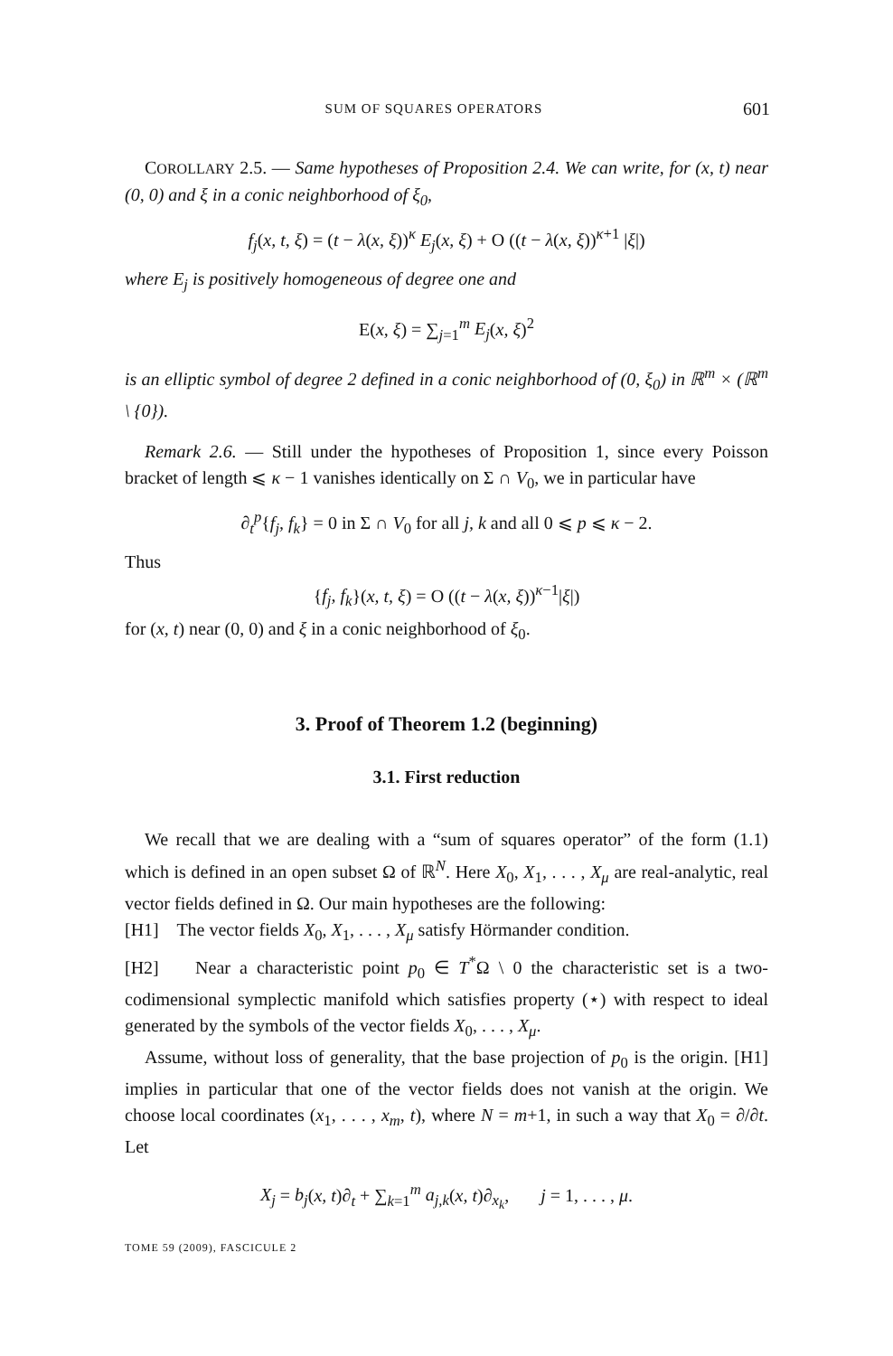SUM OF SQUARES OPERATORS 601
COROLLARY 2.5. — Same hypotheses of Proposition 2.4. We can write, for (x, t) near (0, 0) and ξ in a conic neighborhood of ξ<sub>0</sub>,
f<sub>j</sub>(x, t, ξ) = (t − λ(x, ξ))<sup>κ</sup> E<sub>j</sub>(x, ξ) + O ((t − λ(x, ξ))<sup>κ+1</sup> |ξ|)
where E<sub>j</sub> is positively homogeneous of degree one and
E(x, ξ) = ∑<sub>j=1</sub><sup>m</sup> E<sub>j</sub>(x, ξ)<sup>2</sup>
is an elliptic symbol of degree 2 defined in a conic neighborhood of (0, ξ<sub>0</sub>) in ℝ<sup>m</sup> × (ℝ<sup>m</sup> \ {0}).
Remark 2.6. — Still under the hypotheses of Proposition 1, since every Poisson bracket of length ⩽ κ − 1 vanishes identically on Σ ∩ V<sub>0</sub>, we in particular have
∂<sub>t</sub><sup>p</sup>{f<sub>j</sub>, f<sub>k</sub>} = 0 in Σ ∩ V<sub>0</sub> for all j, k and all 0 ⩽ p ⩽ κ − 2.
Thus
{f<sub>j</sub>, f<sub>k</sub>}(x, t, ξ) = O ((t − λ(x, ξ))<sup>κ−1</sup>|ξ|)
for (x, t) near (0, 0) and ξ in a conic neighborhood of ξ<sub>0</sub>.
3. Proof of Theorem 1.2 (beginning)
3.1. First reduction
We recall that we are dealing with a “sum of squares operator” of the form (1.1) which is defined in an open subset Ω of ℝ<sup>N</sup>. Here X<sub>0</sub>, X<sub>1</sub>, . . . , X<sub>μ</sub> are real-analytic, real vector fields defined in Ω. Our main hypotheses are the following:
[H1] The vector fields X<sub>0</sub>, X<sub>1</sub>, . . . , X<sub>μ</sub> satisfy Hörmander condition.
[H2] Near a characteristic point p<sub>0</sub> ∈ T<sup>*</sup>Ω \ 0 the characteristic set is a two-codimensional symplectic manifold which satisfies property (⋆) with respect to ideal generated by the symbols of the vector fields X<sub>0</sub>, . . . , X<sub>μ</sub>.
Assume, without loss of generality, that the base projection of p<sub>0</sub> is the origin. [H1] implies in particular that one of the vector fields does not vanish at the origin. We choose local coordinates (x<sub>1</sub>, . . . , x<sub>m</sub>, t), where N = m+1, in such a way that X<sub>0</sub> = ∂/∂t. Let
X<sub>j</sub> = b<sub>j</sub>(x, t)∂<sub>t</sub> + ∑<sub>k=1</sub><sup>m</sup> a<sub>j,k</sub>(x, t)∂<sub>x<sub>k</sub></sub>, j = 1, . . . , μ.
TOME 59 (2009), FASCICULE 2